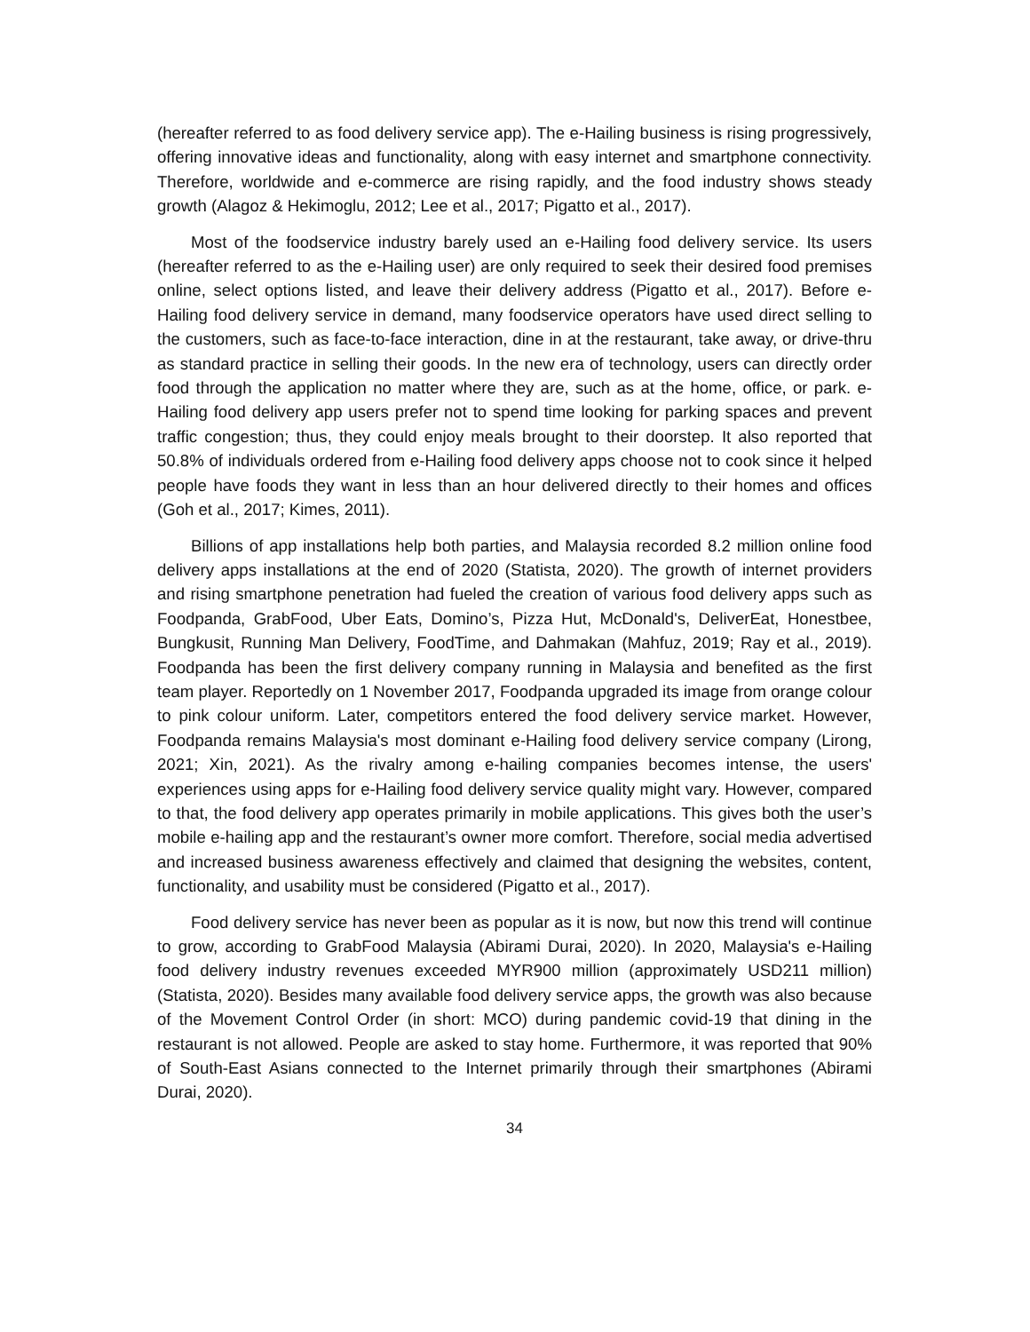(hereafter referred to as food delivery service app). The e-Hailing business is rising progressively, offering innovative ideas and functionality, along with easy internet and smartphone connectivity. Therefore, worldwide and e-commerce are rising rapidly, and the food industry shows steady growth (Alagoz & Hekimoglu, 2012; Lee et al., 2017; Pigatto et al., 2017).
Most of the foodservice industry barely used an e-Hailing food delivery service. Its users (hereafter referred to as the e-Hailing user) are only required to seek their desired food premises online, select options listed, and leave their delivery address (Pigatto et al., 2017). Before e-Hailing food delivery service in demand, many foodservice operators have used direct selling to the customers, such as face-to-face interaction, dine in at the restaurant, take away, or drive-thru as standard practice in selling their goods. In the new era of technology, users can directly order food through the application no matter where they are, such as at the home, office, or park. e-Hailing food delivery app users prefer not to spend time looking for parking spaces and prevent traffic congestion; thus, they could enjoy meals brought to their doorstep. It also reported that 50.8% of individuals ordered from e-Hailing food delivery apps choose not to cook since it helped people have foods they want in less than an hour delivered directly to their homes and offices (Goh et al., 2017; Kimes, 2011).
Billions of app installations help both parties, and Malaysia recorded 8.2 million online food delivery apps installations at the end of 2020 (Statista, 2020). The growth of internet providers and rising smartphone penetration had fueled the creation of various food delivery apps such as Foodpanda, GrabFood, Uber Eats, Domino’s, Pizza Hut, McDonald's, DeliverEat, Honestbee, Bungkusit, Running Man Delivery, FoodTime, and Dahmakan (Mahfuz, 2019; Ray et al., 2019). Foodpanda has been the first delivery company running in Malaysia and benefited as the first team player. Reportedly on 1 November 2017, Foodpanda upgraded its image from orange colour to pink colour uniform. Later, competitors entered the food delivery service market. However, Foodpanda remains Malaysia's most dominant e-Hailing food delivery service company (Lirong, 2021; Xin, 2021). As the rivalry among e-hailing companies becomes intense, the users' experiences using apps for e-Hailing food delivery service quality might vary. However, compared to that, the food delivery app operates primarily in mobile applications. This gives both the user’s mobile e-hailing app and the restaurant’s owner more comfort. Therefore, social media advertised and increased business awareness effectively and claimed that designing the websites, content, functionality, and usability must be considered (Pigatto et al., 2017).
Food delivery service has never been as popular as it is now, but now this trend will continue to grow, according to GrabFood Malaysia (Abirami Durai, 2020). In 2020, Malaysia's e-Hailing food delivery industry revenues exceeded MYR900 million (approximately USD211 million) (Statista, 2020). Besides many available food delivery service apps, the growth was also because of the Movement Control Order (in short: MCO) during pandemic covid-19 that dining in the restaurant is not allowed. People are asked to stay home. Furthermore, it was reported that 90% of South-East Asians connected to the Internet primarily through their smartphones (Abirami Durai, 2020).
34